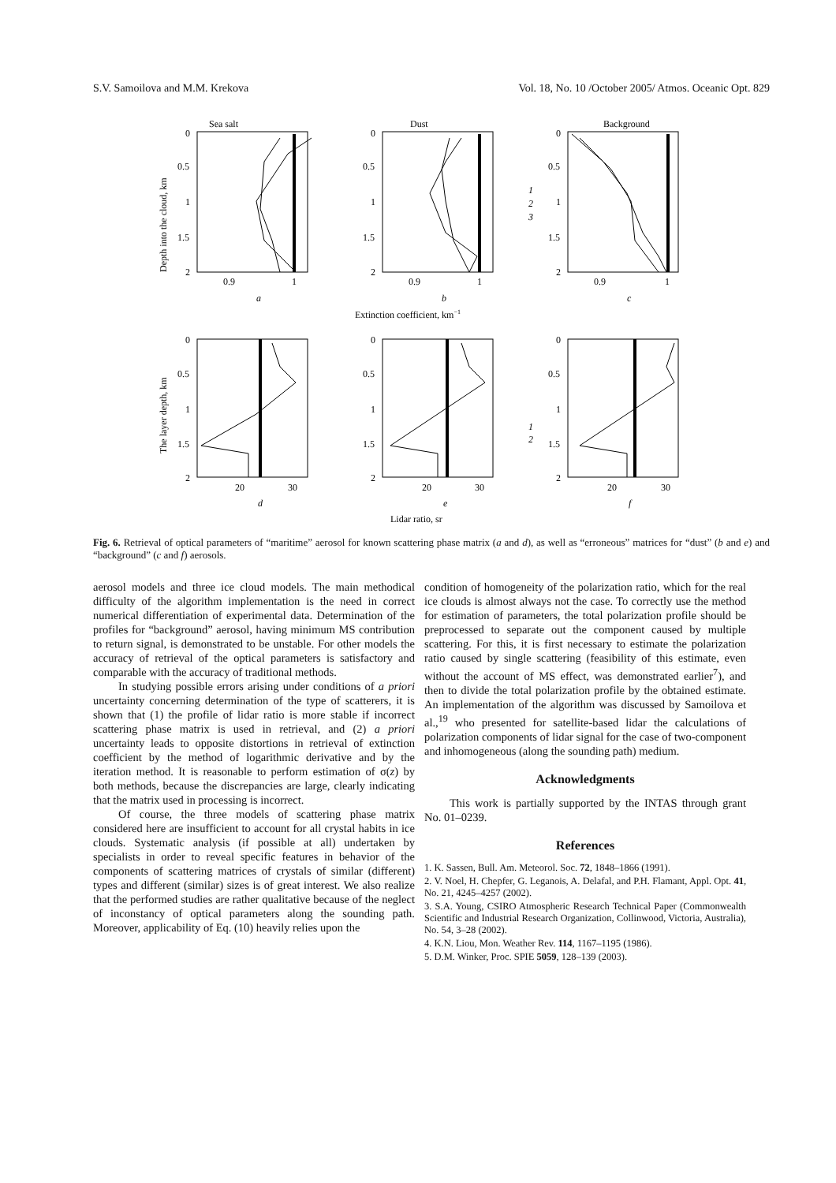S.V. Samoilova and M.M. Krekova Vol. 18, No. 10 /October 2005/ Atmos. Oceanic Opt. 829
Sea salt
Dust
Background
0
0.5
1
1.5
2
0
0.5
1
1.5
2
0
0.5
1
1.5
2
0.9
1
0.9
1
0.9
1
a
b
c
Extinction coefficient, km−1
1
2
3
0
0.5
1
1.5
2
0
0.5
1
1.5
2
0
0.5
1
1.5
2
20
30
20
30
20
30
d
e
f
Lidar ratio, sr
1
2
Depth into the cloud, km
The layer depth, km
Fig. 6. Retrieval of optical parameters of “maritime” aerosol for known scattering phase matrix (a and d), as well as “erroneous” matrices for “dust” (b and e) and “background” (c and f) aerosols.
aerosol models and three ice cloud models. The main methodical difficulty of the algorithm implementation is the need in correct numerical differentiation of experimental data. Determination of the profiles for “background” aerosol, having minimum MS contribution to return signal, is demonstrated to be unstable. For other models the accuracy of retrieval of the optical parameters is satisfactory and comparable with the accuracy of traditional methods.
In studying possible errors arising under conditions of a priori uncertainty concerning determination of the type of scatterers, it is shown that (1) the profile of lidar ratio is more stable if incorrect scattering phase matrix is used in retrieval, and (2) a priori uncertainty leads to opposite distortions in retrieval of extinction coefficient by the method of logarithmic derivative and by the iteration method. It is reasonable to perform estimation of σ(z) by both methods, because the discrepancies are large, clearly indicating that the matrix used in processing is incorrect.
Of course, the three models of scattering phase matrix considered here are insufficient to account for all crystal habits in ice clouds. Systematic analysis (if possible at all) undertaken by specialists in order to reveal specific features in behavior of the components of scattering matrices of crystals of similar (different) types and different (similar) sizes is of great interest. We also realize that the performed studies are rather qualitative because of the neglect of inconstancy of optical parameters along the sounding path. Moreover, applicability of Eq. (10) heavily relies upon the
condition of homogeneity of the polarization ratio, which for the real ice clouds is almost always not the case. To correctly use the method for estimation of parameters, the total polarization profile should be preprocessed to separate out the component caused by multiple scattering. For this, it is first necessary to estimate the polarization ratio caused by single scattering (feasibility of this estimate, even without the account of MS effect, was demonstrated earlier<sup>7</sup>), and then to divide the total polarization profile by the obtained estimate. An implementation of the algorithm was discussed by Samoilova et al.,<sup>19</sup> who presented for satellite-based lidar the calculations of polarization components of lidar signal for the case of two-component and inhomogeneous (along the sounding path) medium.
Acknowledgments
This work is partially supported by the INTAS through grant No. 01–0239.
References
1. K. Sassen, Bull. Am. Meteorol. Soc. 72, 1848–1866 (1991).
2. V. Noel, H. Chepfer, G. Leganois, A. Delafal, and P.H. Flamant, Appl. Opt. 41, No. 21, 4245–4257 (2002).
3. S.A. Young, CSIRO Atmospheric Research Technical Paper (Commonwealth Scientific and Industrial Research Organization, Collinwood, Victoria, Australia), No. 54, 3–28 (2002).
4. K.N. Liou, Mon. Weather Rev. 114, 1167–1195 (1986).
5. D.M. Winker, Proc. SPIE 5059, 128–139 (2003).